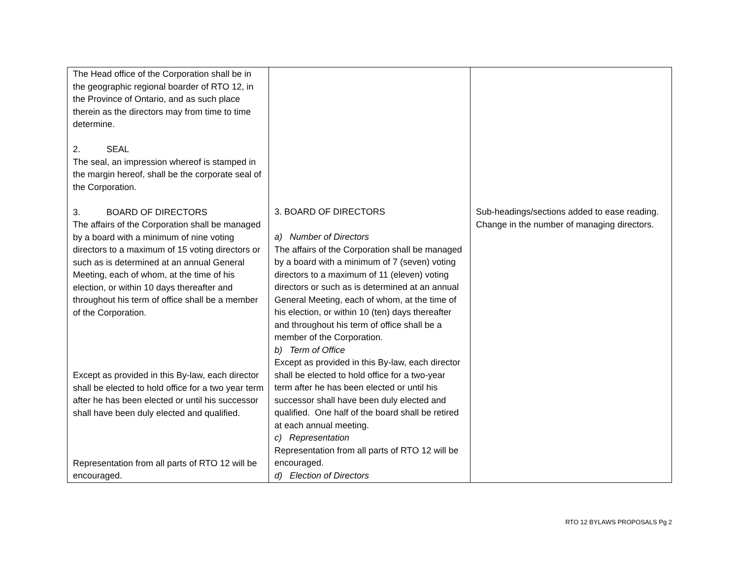| The Head office of the Corporation shall be in the geographic regional boarder of RTO 12, in the Province of Ontario, and as such place therein as the directors may from time to time determine. 2. SEAL The seal, an impression whereof is stamped in the margin hereof, shall be the corporate seal of the Corporation. 3. BOARD OF DIRECTORS The affairs of the Corporation shall be managed by a board with a minimum of nine voting directors to a maximum of 15 voting directors or such as is determined at an annual General Meeting, each of whom, at the time of his election, or within 10 days thereafter and throughout his term of office shall be a member of the Corporation. Except as provided in this By-law, each director shall be elected to hold office for a two year term after he has been elected or until his successor shall have been duly elected and qualified. Representation from all parts of RTO 12 will be encouraged. | 3. BOARD OF DIRECTORS a) Number of Directors The affairs of the Corporation shall be managed by a board with a minimum of 7 (seven) voting directors to a maximum of 11 (eleven) voting directors or such as is determined at an annual General Meeting, each of whom, at the time of his election, or within 10 (ten) days thereafter and throughout his term of office shall be a member of the Corporation. b) Term of Office Except as provided in this By-law, each director shall be elected to hold office for a two-year term after he has been elected or until his successor shall have been duly elected and qualified. One half of the board shall be retired at each annual meeting. c) Representation Representation from all parts of RTO 12 will be encouraged. d) Election of Directors | Sub-headings/sections added to ease reading. Change in the number of managing directors. |
RTO 12 BYLAWS PROPOSALS Pg 2